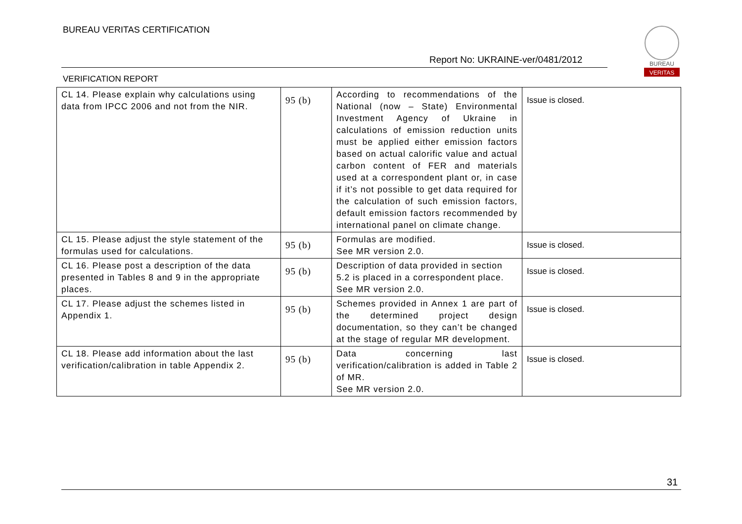BUREAU VERITAS CERTIFICATION
Report No: UKRAINE-ver/0481/2012
VERIFICATION REPORT
BUREAU
VERITAS
| CL 14. Please explain why calculations using data from IPCC 2006 and not from the NIR. | 95 (b) | According to recommendations of the National (now – State) Environmental Investment Agency of Ukraine in calculations of emission reduction units must be applied either emission factors based on actual calorific value and actual carbon content of FER and materials used at a correspondent plant or, in case if it’s not possible to get data required for the calculation of such emission factors, default emission factors recommended by international panel on climate change. | Issue is closed. |
| CL 15. Please adjust the style statement of the formulas used for calculations. | 95 (b) | Formulas are modified. See MR version 2.0. | Issue is closed. |
| CL 16. Please post a description of the data presented in Tables 8 and 9 in the appropriate places. | 95 (b) | Description of data provided in section 5.2 is placed in a correspondent place. See MR version 2.0. | Issue is closed. |
| CL 17. Please adjust the schemes listed in Appendix 1. | 95 (b) | Schemes provided in Annex 1 are part of the determined project design documentation, so they can’t be changed at the stage of regular MR development. | Issue is closed. |
| CL 18. Please add information about the last verification/calibration in table Appendix 2. | 95 (b) | Data concerning last verification/calibration is added in Table 2 of MR. See MR version 2.0. | Issue is closed. |
31